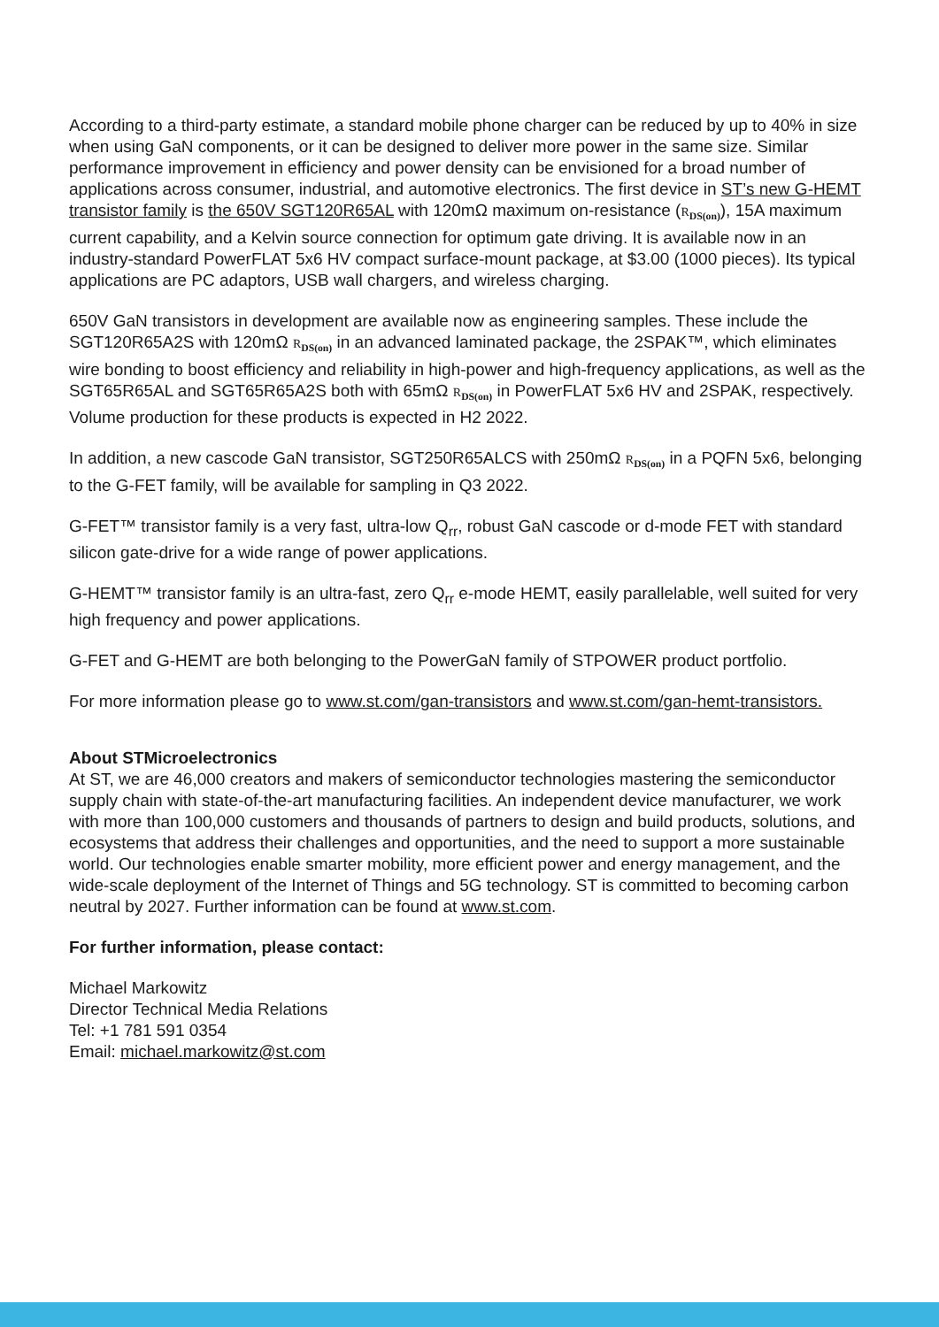According to a third-party estimate, a standard mobile phone charger can be reduced by up to 40% in size when using GaN components, or it can be designed to deliver more power in the same size. Similar performance improvement in efficiency and power density can be envisioned for a broad number of applications across consumer, industrial, and automotive electronics. The first device in ST’s new G-HEMT transistor family is the 650V SGT120R65AL with 120mΩ maximum on-resistance (R<sub>DS(on)</sub>), 15A maximum current capability, and a Kelvin source connection for optimum gate driving. It is available now in an industry-standard PowerFLAT 5x6 HV compact surface-mount package, at $3.00 (1000 pieces). Its typical applications are PC adaptors, USB wall chargers, and wireless charging.
650V GaN transistors in development are available now as engineering samples. These include the SGT120R65A2S with 120mΩ R<sub>DS(on)</sub> in an advanced laminated package, the 2SPAK™, which eliminates wire bonding to boost efficiency and reliability in high-power and high-frequency applications, as well as the SGT65R65AL and SGT65R65A2S both with 65mΩ R<sub>DS(on)</sub> in PowerFLAT 5x6 HV and 2SPAK, respectively. Volume production for these products is expected in H2 2022.
In addition, a new cascode GaN transistor, SGT250R65ALCS with 250mΩ R<sub>DS(on)</sub> in a PQFN 5x6, belonging to the G-FET family, will be available for sampling in Q3 2022.
G-FET™ transistor family is a very fast, ultra-low Q<sub>rr</sub>, robust GaN cascode or d-mode FET with standard silicon gate-drive for a wide range of power applications.
G-HEMT™ transistor family is an ultra-fast, zero Q<sub>rr</sub> e-mode HEMT, easily parallelable, well suited for very high frequency and power applications.
G-FET and G-HEMT are both belonging to the PowerGaN family of STPOWER product portfolio.
For more information please go to www.st.com/gan-transistors and www.st.com/gan-hemt-transistors.
About STMicroelectronics
At ST, we are 46,000 creators and makers of semiconductor technologies mastering the semiconductor supply chain with state-of-the-art manufacturing facilities. An independent device manufacturer, we work with more than 100,000 customers and thousands of partners to design and build products, solutions, and ecosystems that address their challenges and opportunities, and the need to support a more sustainable world. Our technologies enable smarter mobility, more efficient power and energy management, and the wide-scale deployment of the Internet of Things and 5G technology. ST is committed to becoming carbon neutral by 2027. Further information can be found at www.st.com.
For further information, please contact:
Michael Markowitz
Director Technical Media Relations
Tel: +1 781 591 0354
Email: michael.markowitz@st.com